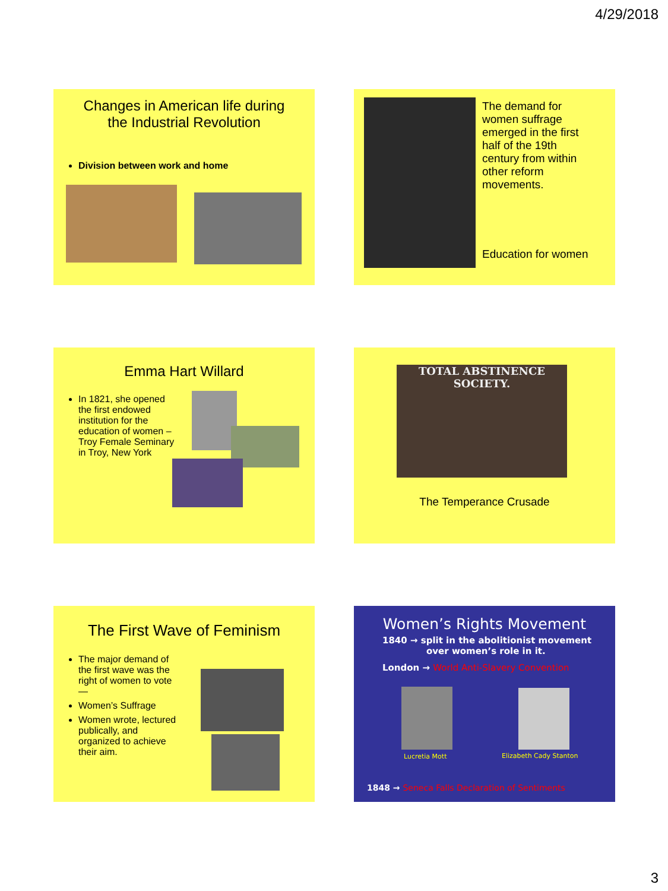4/29/2018
Changes in American life during
the Industrial Revolution
Division between work and home
The demand for women suffrage emerged in the first half of the 19th century from within other reform movements.
Education for women
Emma Hart Willard
In 1821, she opened the first endowed institution for the education of women – Troy Female Seminary in Troy, New York
TOTAL ABSTINENCE SOCIETY.
The Temperance Crusade
The First Wave of Feminism
The major demand of the first wave was the right of women to vote—
Women’s Suffrage
Women wrote, lectured publically, and organized to achieve their aim.
Women’s Rights Movement
1840 → split in the abolitionist movement
over women’s role in it.
London → World Anti-Slavery Convention
Lucretia Mott Elizabeth Cady Stanton
1848 → Seneca Falls Declaration of Sentiments
3